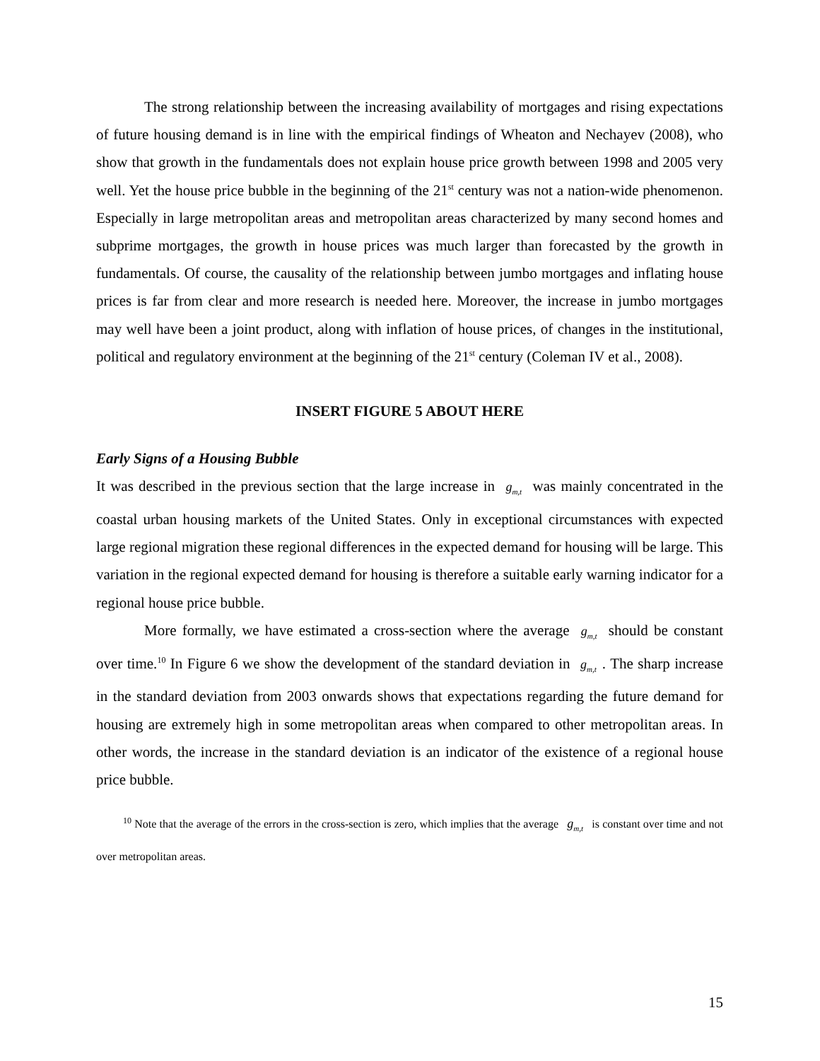The strong relationship between the increasing availability of mortgages and rising expectations of future housing demand is in line with the empirical findings of Wheaton and Nechayev (2008), who show that growth in the fundamentals does not explain house price growth between 1998 and 2005 very well. Yet the house price bubble in the beginning of the 21<sup>st</sup> century was not a nation-wide phenomenon. Especially in large metropolitan areas and metropolitan areas characterized by many second homes and subprime mortgages, the growth in house prices was much larger than forecasted by the growth in fundamentals. Of course, the causality of the relationship between jumbo mortgages and inflating house prices is far from clear and more research is needed here. Moreover, the increase in jumbo mortgages may well have been a joint product, along with inflation of house prices, of changes in the institutional, political and regulatory environment at the beginning of the 21<sup>st</sup> century (Coleman IV et al., 2008).
INSERT FIGURE 5 ABOUT HERE
Early Signs of a Housing Bubble
It was described in the previous section that the large increase in g<sub>m,t</sub> was mainly concentrated in the coastal urban housing markets of the United States. Only in exceptional circumstances with expected large regional migration these regional differences in the expected demand for housing will be large. This variation in the regional expected demand for housing is therefore a suitable early warning indicator for a regional house price bubble.
More formally, we have estimated a cross-section where the average g<sub>m,t</sub> should be constant over time.<sup>10</sup> In Figure 6 we show the development of the standard deviation in g<sub>m,t</sub>. The sharp increase in the standard deviation from 2003 onwards shows that expectations regarding the future demand for housing are extremely high in some metropolitan areas when compared to other metropolitan areas. In other words, the increase in the standard deviation is an indicator of the existence of a regional house price bubble.
<sup>10</sup> Note that the average of the errors in the cross-section is zero, which implies that the average g<sub>m,t</sub> is constant over time and not over metropolitan areas.
15